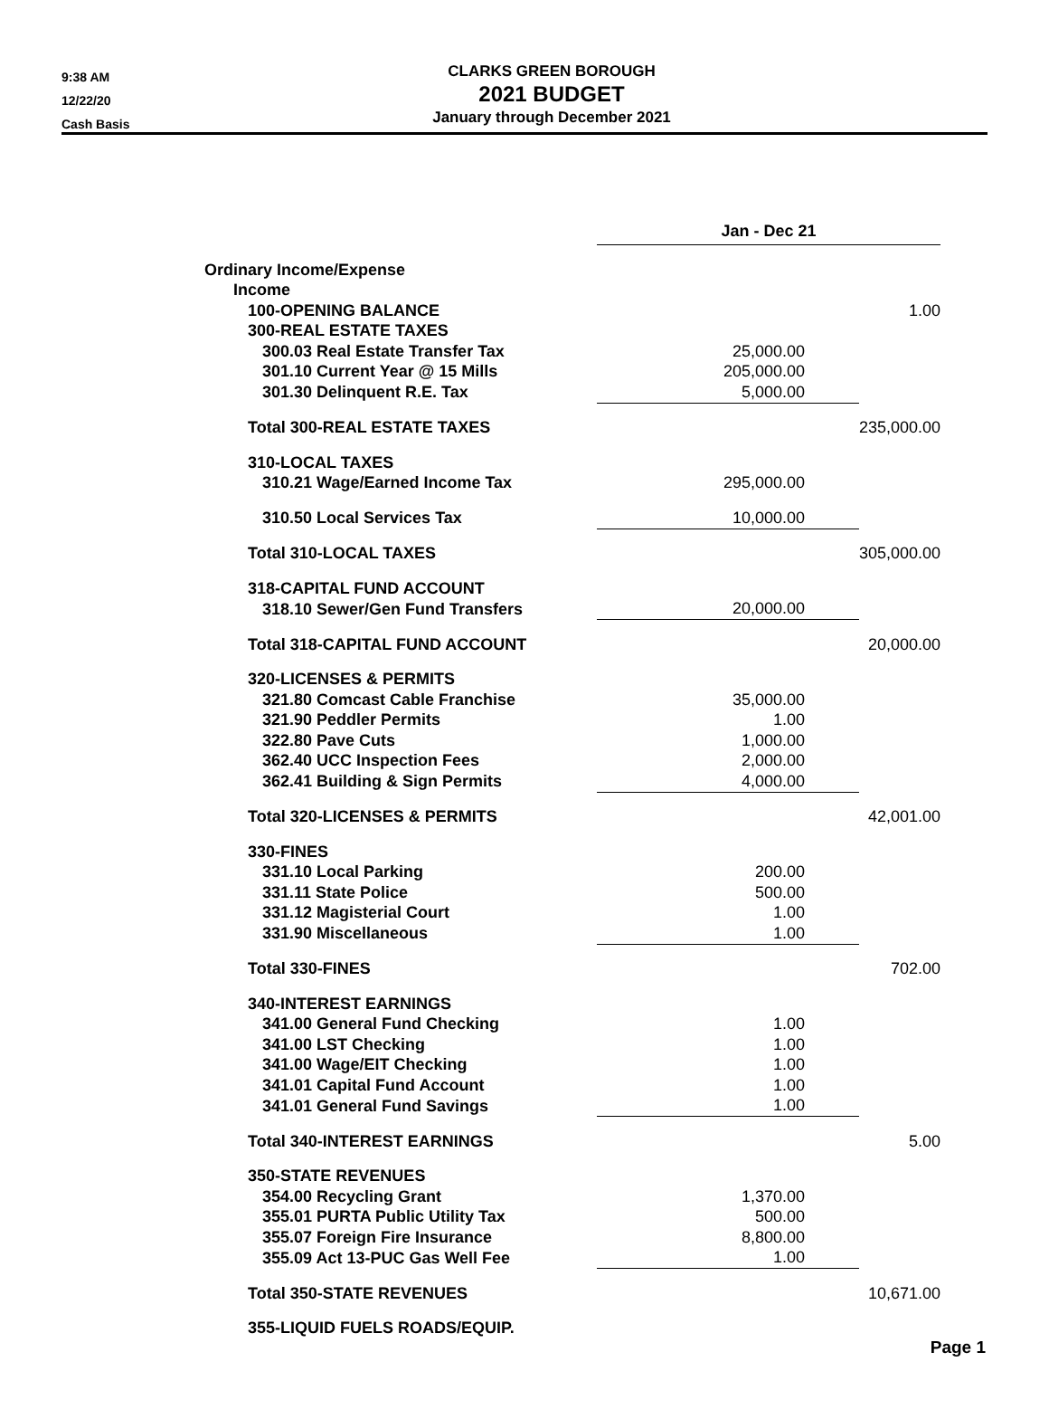9:38 AM
12/22/20
Cash Basis
CLARKS GREEN BOROUGH
2021 BUDGET
January through December 2021
| | Jan - Dec 21 | |
| Ordinary Income/Expense | | |
| Income | | |
| 100-OPENING BALANCE | | 1.00 |
| 300-REAL ESTATE TAXES | | |
| 300.03 Real Estate Transfer Tax | 25,000.00 | |
| 301.10 Current Year @ 15 Mills | 205,000.00 | |
| 301.30 Delinquent R.E. Tax | 5,000.00 | |
| Total 300-REAL ESTATE TAXES | | 235,000.00 |
| 310-LOCAL TAXES | | |
| 310.21 Wage/Earned Income Tax | 295,000.00 | |
| 310.50 Local Services Tax | 10,000.00 | |
| Total 310-LOCAL TAXES | | 305,000.00 |
| 318-CAPITAL FUND ACCOUNT | | |
| 318.10 Sewer/Gen Fund Transfers | 20,000.00 | |
| Total 318-CAPITAL FUND ACCOUNT | | 20,000.00 |
| 320-LICENSES & PERMITS | | |
| 321.80 Comcast Cable Franchise | 35,000.00 | |
| 321.90 Peddler Permits | 1.00 | |
| 322.80 Pave Cuts | 1,000.00 | |
| 362.40 UCC Inspection Fees | 2,000.00 | |
| 362.41 Building & Sign Permits | 4,000.00 | |
| Total 320-LICENSES & PERMITS | | 42,001.00 |
| 330-FINES | | |
| 331.10 Local Parking | 200.00 | |
| 331.11 State Police | 500.00 | |
| 331.12 Magisterial Court | 1.00 | |
| 331.90 Miscellaneous | 1.00 | |
| Total 330-FINES | | 702.00 |
| 340-INTEREST EARNINGS | | |
| 341.00 General Fund Checking | 1.00 | |
| 341.00 LST Checking | 1.00 | |
| 341.00 Wage/EIT Checking | 1.00 | |
| 341.01 Capital Fund Account | 1.00 | |
| 341.01 General Fund Savings | 1.00 | |
| Total 340-INTEREST EARNINGS | | 5.00 |
| 350-STATE REVENUES | | |
| 354.00 Recycling Grant | 1,370.00 | |
| 355.01 PURTA Public Utility Tax | 500.00 | |
| 355.07 Foreign Fire Insurance | 8,800.00 | |
| 355.09 Act 13-PUC Gas Well Fee | 1.00 | |
| Total 350-STATE REVENUES | | 10,671.00 |
| 355-LIQUID FUELS ROADS/EQUIP. | | |
Page 1